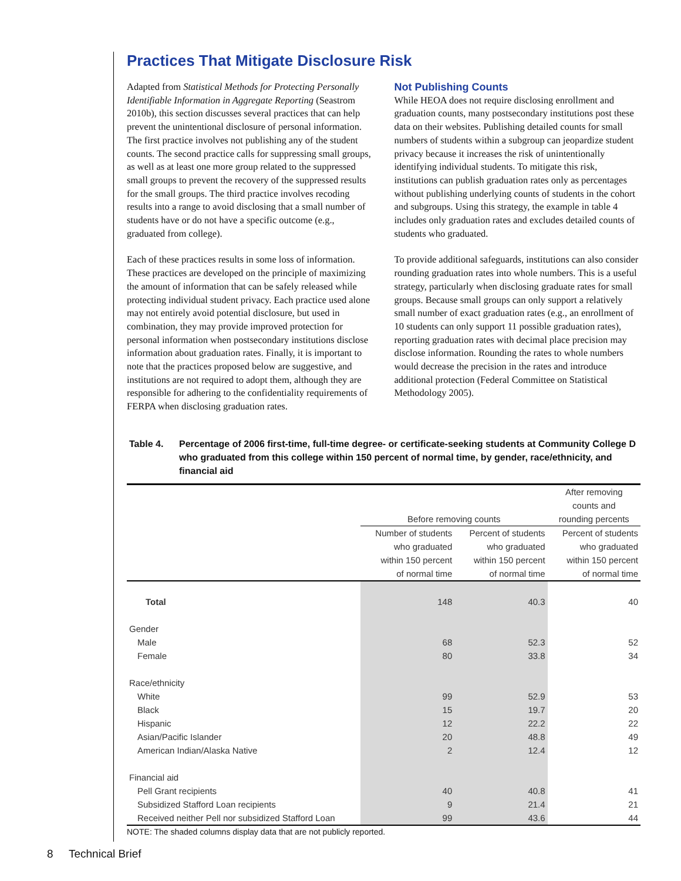Practices That Mitigate Disclosure Risk
Adapted from Statistical Methods for Protecting Personally Identifiable Information in Aggregate Reporting (Seastrom 2010b), this section discusses several practices that can help prevent the unintentional disclosure of personal information. The first practice involves not publishing any of the student counts. The second practice calls for suppressing small groups, as well as at least one more group related to the suppressed small groups to prevent the recovery of the suppressed results for the small groups. The third practice involves recoding results into a range to avoid disclosing that a small number of students have or do not have a specific outcome (e.g., graduated from college).
Each of these practices results in some loss of information. These practices are developed on the principle of maximizing the amount of information that can be safely released while protecting individual student privacy. Each practice used alone may not entirely avoid potential disclosure, but used in combination, they may provide improved protection for personal information when postsecondary institutions disclose information about graduation rates. Finally, it is important to note that the practices proposed below are suggestive, and institutions are not required to adopt them, although they are responsible for adhering to the confidentiality requirements of FERPA when disclosing graduation rates.
Not Publishing Counts
While HEOA does not require disclosing enrollment and graduation counts, many postsecondary institutions post these data on their websites. Publishing detailed counts for small numbers of students within a subgroup can jeopardize student privacy because it increases the risk of unintentionally identifying individual students. To mitigate this risk, institutions can publish graduation rates only as percentages without publishing underlying counts of students in the cohort and subgroups. Using this strategy, the example in table 4 includes only graduation rates and excludes detailed counts of students who graduated.
To provide additional safeguards, institutions can also consider rounding graduation rates into whole numbers. This is a useful strategy, particularly when disclosing graduate rates for small groups. Because small groups can only support a relatively small number of exact graduation rates (e.g., an enrollment of 10 students can only support 11 possible graduation rates), reporting graduation rates with decimal place precision may disclose information. Rounding the rates to whole numbers would decrease the precision in the rates and introduce additional protection (Federal Committee on Statistical Methodology 2005).
Table 4. Percentage of 2006 first-time, full-time degree- or certificate-seeking students at Community College D who graduated from this college within 150 percent of normal time, by gender, race/ethnicity, and financial aid
| | Before removing counts | | After removing counts and rounding percents |
| --- | --- | --- | --- |
| | Number of students who graduated within 150 percent of normal time | Percent of students who graduated within 150 percent of normal time | Percent of students who graduated within 150 percent of normal time |
| Total | 148 | 40.3 | 40 |
| Gender | | | |
| Male | 68 | 52.3 | 52 |
| Female | 80 | 33.8 | 34 |
| Race/ethnicity | | | |
| White | 99 | 52.9 | 53 |
| Black | 15 | 19.7 | 20 |
| Hispanic | 12 | 22.2 | 22 |
| Asian/Pacific Islander | 20 | 48.8 | 49 |
| American Indian/Alaska Native | 2 | 12.4 | 12 |
| Financial aid | | | |
| Pell Grant recipients | 40 | 40.8 | 41 |
| Subsidized Stafford Loan recipients | 9 | 21.4 | 21 |
| Received neither Pell nor subsidized Stafford Loan | 99 | 43.6 | 44 |
NOTE: The shaded columns display data that are not publicly reported.
8 Technical Brief